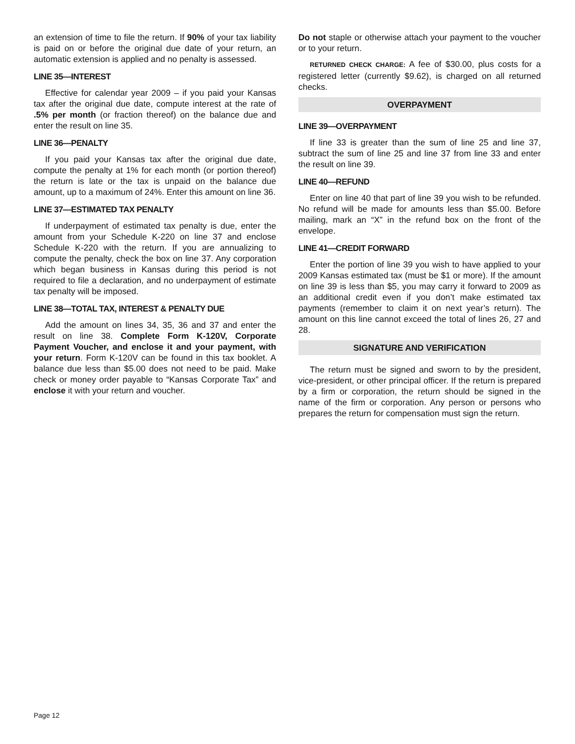an extension of time to file the return. If 90% of your tax liability is paid on or before the original due date of your return, an automatic extension is applied and no penalty is assessed.
LINE 35—INTEREST
Effective for calendar year 2009 – if you paid your Kansas tax after the original due date, compute interest at the rate of .5% per month (or fraction thereof) on the balance due and enter the result on line 35.
LINE 36—PENALTY
If you paid your Kansas tax after the original due date, compute the penalty at 1% for each month (or portion thereof) the return is late or the tax is unpaid on the balance due amount, up to a maximum of 24%. Enter this amount on line 36.
LINE 37—ESTIMATED TAX PENALTY
If underpayment of estimated tax penalty is due, enter the amount from your Schedule K-220 on line 37 and enclose Schedule K-220 with the return. If you are annualizing to compute the penalty, check the box on line 37. Any corporation which began business in Kansas during this period is not required to file a declaration, and no underpayment of estimate tax penalty will be imposed.
LINE 38—TOTAL TAX, INTEREST & PENALTY DUE
Add the amount on lines 34, 35, 36 and 37 and enter the result on line 38. Complete Form K-120V, Corporate Payment Voucher, and enclose it and your payment, with your return. Form K-120V can be found in this tax booklet. A balance due less than $5.00 does not need to be paid. Make check or money order payable to “Kansas Corporate Tax” and enclose it with your return and voucher.
Do not staple or otherwise attach your payment to the voucher or to your return.
RETURNED CHECK CHARGE: A fee of $30.00, plus costs for a registered letter (currently $9.62), is charged on all returned checks.
OVERPAYMENT
LINE 39—OVERPAYMENT
If line 33 is greater than the sum of line 25 and line 37, subtract the sum of line 25 and line 37 from line 33 and enter the result on line 39.
LINE 40—REFUND
Enter on line 40 that part of line 39 you wish to be refunded. No refund will be made for amounts less than $5.00. Before mailing, mark an “X” in the refund box on the front of the envelope.
LINE 41—CREDIT FORWARD
Enter the portion of line 39 you wish to have applied to your 2009 Kansas estimated tax (must be $1 or more). If the amount on line 39 is less than $5, you may carry it forward to 2009 as an additional credit even if you don’t make estimated tax payments (remember to claim it on next year’s return). The amount on this line cannot exceed the total of lines 26, 27 and 28.
SIGNATURE AND VERIFICATION
The return must be signed and sworn to by the president, vice-president, or other principal officer. If the return is prepared by a firm or corporation, the return should be signed in the name of the firm or corporation. Any person or persons who prepares the return for compensation must sign the return.
Page 12